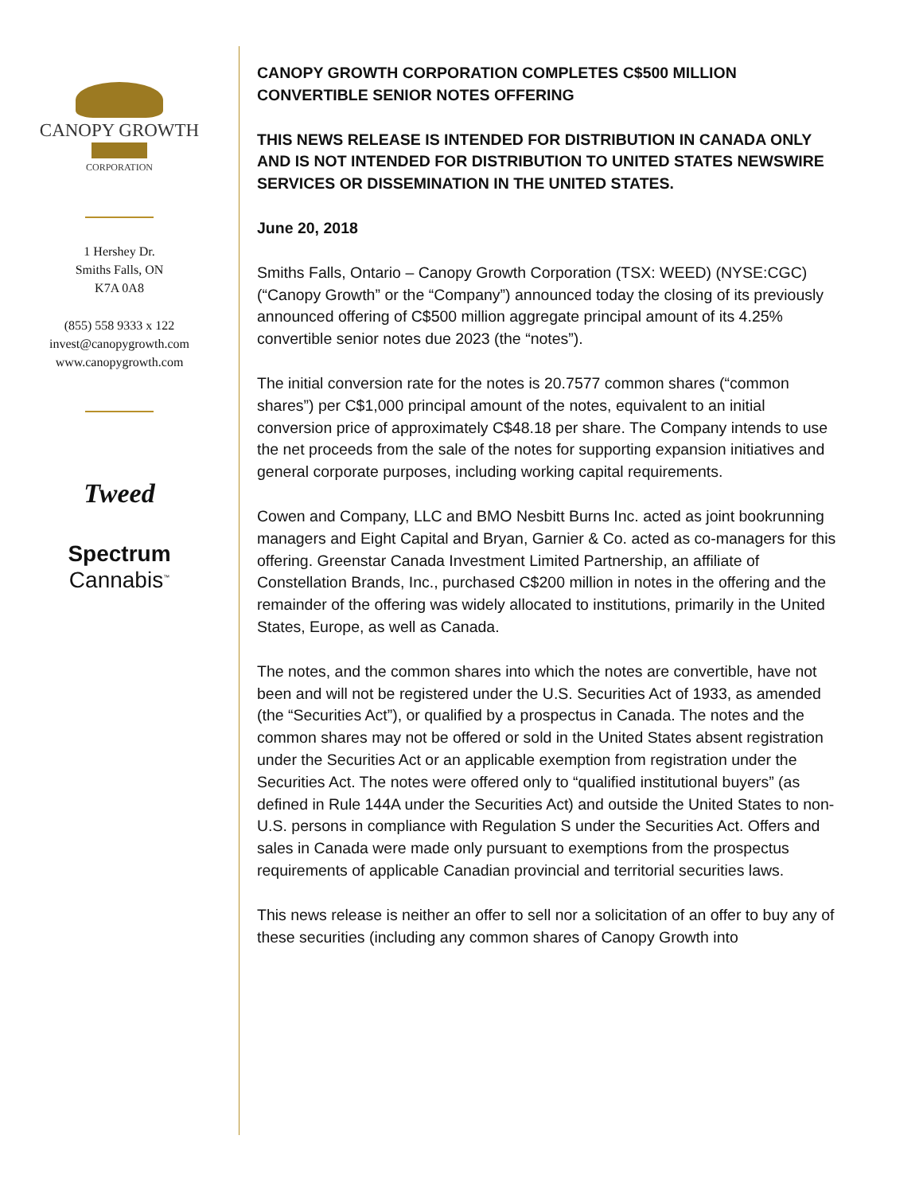CANOPY GROWTH
CORPORATION
1 Hershey Dr.
Smiths Falls, ON
K7A 0A8
(855) 558 9333 x 122
invest@canopygrowth.com
www.canopygrowth.com
Tweed
Spectrum
Cannabis<sup>™</sup>
CANOPY GROWTH CORPORATION COMPLETES C$500 MILLION CONVERTIBLE SENIOR NOTES OFFERING
THIS NEWS RELEASE IS INTENDED FOR DISTRIBUTION IN CANADA ONLY AND IS NOT INTENDED FOR DISTRIBUTION TO UNITED STATES NEWSWIRE SERVICES OR DISSEMINATION IN THE UNITED STATES.
June 20, 2018
Smiths Falls, Ontario – Canopy Growth Corporation (TSX: WEED) (NYSE:CGC) (“Canopy Growth” or the “Company”) announced today the closing of its previously announced offering of C$500 million aggregate principal amount of its 4.25% convertible senior notes due 2023 (the “notes”).
The initial conversion rate for the notes is 20.7577 common shares (“common shares”) per C$1,000 principal amount of the notes, equivalent to an initial conversion price of approximately C$48.18 per share. The Company intends to use the net proceeds from the sale of the notes for supporting expansion initiatives and general corporate purposes, including working capital requirements.
Cowen and Company, LLC and BMO Nesbitt Burns Inc. acted as joint bookrunning managers and Eight Capital and Bryan, Garnier & Co. acted as co-managers for this offering. Greenstar Canada Investment Limited Partnership, an affiliate of Constellation Brands, Inc., purchased C$200 million in notes in the offering and the remainder of the offering was widely allocated to institutions, primarily in the United States, Europe, as well as Canada.
The notes, and the common shares into which the notes are convertible, have not been and will not be registered under the U.S. Securities Act of 1933, as amended (the “Securities Act”), or qualified by a prospectus in Canada. The notes and the common shares may not be offered or sold in the United States absent registration under the Securities Act or an applicable exemption from registration under the Securities Act. The notes were offered only to “qualified institutional buyers” (as defined in Rule 144A under the Securities Act) and outside the United States to non-U.S. persons in compliance with Regulation S under the Securities Act. Offers and sales in Canada were made only pursuant to exemptions from the prospectus requirements of applicable Canadian provincial and territorial securities laws.
This news release is neither an offer to sell nor a solicitation of an offer to buy any of these securities (including any common shares of Canopy Growth into